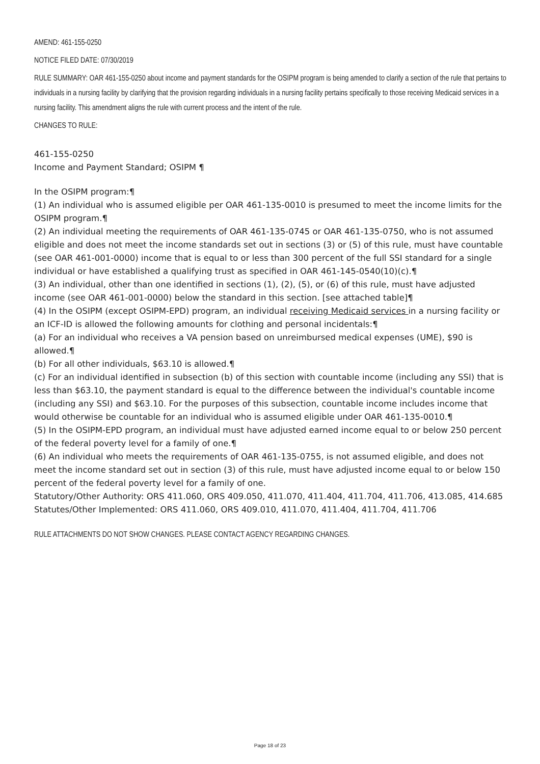AMEND: 461-155-0250
NOTICE FILED DATE: 07/30/2019
RULE SUMMARY: OAR 461-155-0250 about income and payment standards for the OSIPM program is being amended to clarify a section of the rule that pertains to individuals in a nursing facility by clarifying that the provision regarding individuals in a nursing facility pertains specifically to those receiving Medicaid services in a nursing facility. This amendment aligns the rule with current process and the intent of the rule.
CHANGES TO RULE:
461-155-0250
Income and Payment Standard; OSIPM ¶
In the OSIPM program:¶
(1) An individual who is assumed eligible per OAR 461-135-0010 is presumed to meet the income limits for the OSIPM program.¶
(2) An individual meeting the requirements of OAR 461-135-0745 or OAR 461-135-0750, who is not assumed eligible and does not meet the income standards set out in sections (3) or (5) of this rule, must have countable (see OAR 461-001-0000) income that is equal to or less than 300 percent of the full SSI standard for a single individual or have established a qualifying trust as specified in OAR 461-145-0540(10)(c).¶
(3) An individual, other than one identified in sections (1), (2), (5), or (6) of this rule, must have adjusted income (see OAR 461-001-0000) below the standard in this section. [see attached table]¶
(4) In the OSIPM (except OSIPM-EPD) program, an individual receiving Medicaid services in a nursing facility or an ICF-ID is allowed the following amounts for clothing and personal incidentals:¶
(a) For an individual who receives a VA pension based on unreimbursed medical expenses (UME), $90 is allowed.¶
(b) For all other individuals, $63.10 is allowed.¶
(c) For an individual identified in subsection (b) of this section with countable income (including any SSI) that is less than $63.10, the payment standard is equal to the difference between the individual's countable income (including any SSI) and $63.10. For the purposes of this subsection, countable income includes income that would otherwise be countable for an individual who is assumed eligible under OAR 461-135-0010.¶
(5) In the OSIPM-EPD program, an individual must have adjusted earned income equal to or below 250 percent of the federal poverty level for a family of one.¶
(6) An individual who meets the requirements of OAR 461-135-0755, is not assumed eligible, and does not meet the income standard set out in section (3) of this rule, must have adjusted income equal to or below 150 percent of the federal poverty level for a family of one.
Statutory/Other Authority: ORS 411.060, ORS 409.050, 411.070, 411.404, 411.704, 411.706, 413.085, 414.685
Statutes/Other Implemented: ORS 411.060, ORS 409.010, 411.070, 411.404, 411.704, 411.706
RULE ATTACHMENTS DO NOT SHOW CHANGES. PLEASE CONTACT AGENCY REGARDING CHANGES.
Page 18 of 23